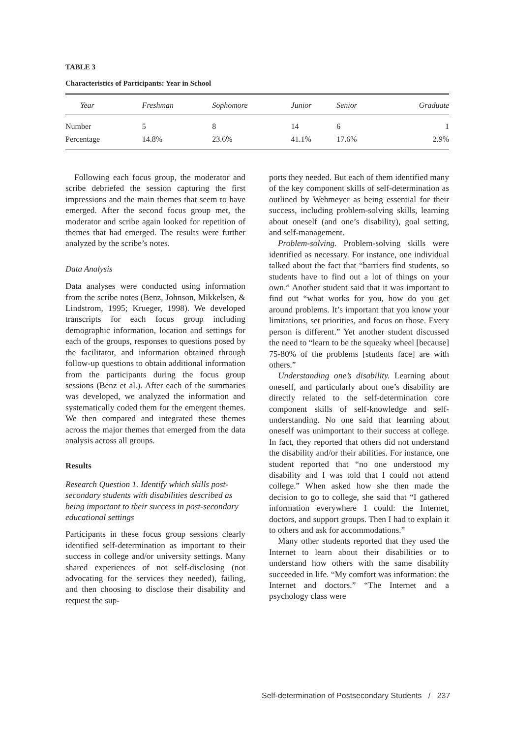TABLE 3
Characteristics of Participants: Year in School
| Year | Freshman | Sophomore | Junior | Senior | Graduate |
| --- | --- | --- | --- | --- | --- |
| Number | 5 | 8 | 14 | 6 | 1 |
| Percentage | 14.8% | 23.6% | 41.1% | 17.6% | 2.9% |
Following each focus group, the moderator and scribe debriefed the session capturing the first impressions and the main themes that seem to have emerged. After the second focus group met, the moderator and scribe again looked for repetition of themes that had emerged. The results were further analyzed by the scribe’s notes.
Data Analysis
Data analyses were conducted using information from the scribe notes (Benz, Johnson, Mikkelsen, & Lindstrom, 1995; Krueger, 1998). We developed transcripts for each focus group including demographic information, location and settings for each of the groups, responses to questions posed by the facilitator, and information obtained through follow-up questions to obtain additional information from the participants during the focus group sessions (Benz et al.). After each of the summaries was developed, we analyzed the information and systematically coded them for the emergent themes. We then compared and integrated these themes across the major themes that emerged from the data analysis across all groups.
Results
Research Question 1. Identify which skills post-secondary students with disabilities described as being important to their success in post-secondary educational settings
Participants in these focus group sessions clearly identified self-determination as important to their success in college and/or university settings. Many shared experiences of not self-disclosing (not advocating for the services they needed), failing, and then choosing to disclose their disability and request the sup-
ports they needed. But each of them identified many of the key component skills of self-determination as outlined by Wehmeyer as being essential for their success, including problem-solving skills, learning about oneself (and one’s disability), goal setting, and self-management.
Problem-solving. Problem-solving skills were identified as necessary. For instance, one individual talked about the fact that “barriers find students, so students have to find out a lot of things on your own.” Another student said that it was important to find out “what works for you, how do you get around problems. It’s important that you know your limitations, set priorities, and focus on those. Every person is different.” Yet another student discussed the need to “learn to be the squeaky wheel [because] 75-80% of the problems [students face] are with others.”
Understanding one’s disability. Learning about oneself, and particularly about one’s disability are directly related to the self-determination core component skills of self-knowledge and self-understanding. No one said that learning about oneself was unimportant to their success at college. In fact, they reported that others did not understand the disability and/or their abilities. For instance, one student reported that “no one understood my disability and I was told that I could not attend college.” When asked how she then made the decision to go to college, she said that “I gathered information everywhere I could: the Internet, doctors, and support groups. Then I had to explain it to others and ask for accommodations.”
Many other students reported that they used the Internet to learn about their disabilities or to understand how others with the same disability succeeded in life. “My comfort was information: the Internet and doctors.” “The Internet and a psychology class were
Self-determination of Postsecondary Students / 237